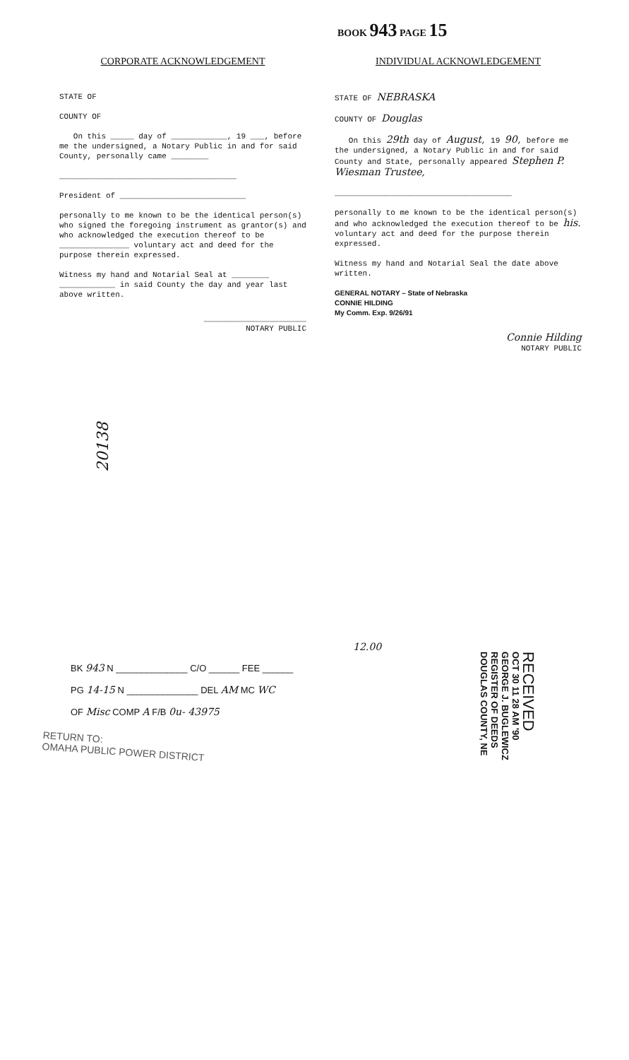BOOK 943 PAGE 15
CORPORATE ACKNOWLEDGEMENT
STATE OF
COUNTY OF
On this _____ day of ____________, 19 ___, before me the undersigned, a Notary Public in and for said County, personally came ________
______________________________________
President of ___________________________
personally to me known to be the identical person(s) who signed the foregoing instrument as grantor(s) and who acknowledged the execution thereof to be _______________ voluntary act and deed for the purpose therein expressed.
Witness my hand and Notarial Seal at ________ ____________ in said County the day and year last above written.
______________________
NOTARY PUBLIC
INDIVIDUAL ACKNOWLEDGEMENT
STATE OF NEBRASKA
COUNTY OF Douglas
On this 29th day of August, 19 90, before me the undersigned, a Notary Public in and for said County and State, personally appeared Stephen P. Wiesman Trustee,
______________________________________
personally to me known to be the identical person(s) and who acknowledged the execution thereof to be his. voluntary act and deed for the purpose therein expressed.
Witness my hand and Notarial Seal the date above written.
GENERAL NOTARY – State of Nebraska
CONNIE HILDING
My Comm. Exp. 9/26/91
Connie Hilding
NOTARY PUBLIC
20138
12.00
BK 943 N ______________ C/O ______ FEE ______
PG 14-15 N ______________ DEL AM MC WC
OF Misc COMP A F/B 0u- 43975
RETURN TO:
OMAHA PUBLIC POWER DISTRICT
RECEIVED
OCT 30 11 28 AM '90
GEORGE J. BUGLEWICZ
REGISTER OF DEEDS
DOUGLAS COUNTY, NE